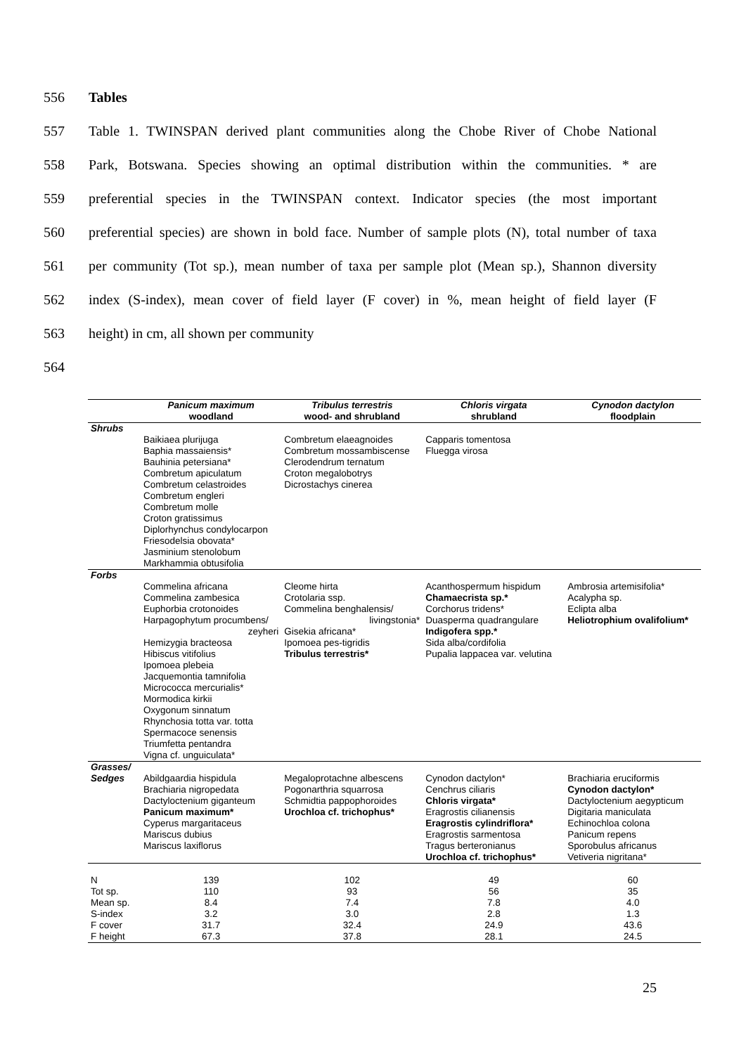556 Tables
557 Table 1. TWINSPAN derived plant communities along the Chobe River of Chobe National
558 Park, Botswana. Species showing an optimal distribution within the communities. * are
559 preferential species in the TWINSPAN context. Indicator species (the most important
560 preferential species) are shown in bold face. Number of sample plots (N), total number of taxa
561 per community (Tot sp.), mean number of taxa per sample plot (Mean sp.), Shannon diversity
562 index (S-index), mean cover of field layer (F cover) in %, mean height of field layer (F
563 height) in cm, all shown per community
564
| | Panicum maximum woodland | Tribulus terrestris wood- and shrubland | Chloris virgata shrubland | Cynodon dactylon floodplain |
| --- | --- | --- | --- | --- |
| Shrubs | | | | |
| | Baikiaea plurijuga Baphia massaiensis* Bauhinia petersiana* Combretum apiculatum Combretum celastroides Combretum engleri Combretum molle Croton gratissimus Diplorhynchus condylocarpon Friesodelsia obovata* Jasminium stenolobum Markhammia obtusifolia | Combretum elaeagnoides Combretum mossambiscense Clerodendrum ternatum Croton megalobotrys Dicrostachys cinerea | Capparis tomentosa Fluegga virosa | |
| Forbs | | | | |
| | Commelina africana Commelina zambesica Euphorbia crotonoides Harpagophytum procumbens/ zeyheri Hemizygia bracteosa Hibiscus vitifolius Ipomoea plebeia Jacquemontia tamnifolia Micrococca mercurialis* Mormodica kirkii Oxygonum sinnatum Rhynchosia totta var. totta Spermacoce senensis Triumfetta pentandra Vigna cf. unguiculata* | Cleome hirta Crotolaria ssp. Commelina benghalensis/ livingstonia* Gisekia africana* Ipomoea pes-tigridis Tribulus terrestris* | Acanthospermum hispidum Chamaecrista sp.* Corchorus tridens* Duasperma quadrangulare Indigofera spp.* Sida alba/cordifolia Pupalia lappacea var. velutina | Ambrosia artemisifolia* Acalypha sp. Eclipta alba Heliotrophium ovalifolium* |
| Grasses/ Sedges | Abildgaardia hispidula Brachiaria nigropedata Dactyloctenium giganteum Panicum maximum* Cyperus margaritaceus Mariscus dubius Mariscus laxiflorus | Megaloprotachne albescens Pogonarthria squarrosa Schmidtia pappophoroides Urochloa cf. trichophus* | Cynodon dactylon* Cenchrus ciliaris Chloris virgata* Eragrostis cilianensis Eragrostis cylindriflora* Eragrostis sarmentosa Tragus berteronianus Urochloa cf. trichophus* | Brachiaria eruciformis Cynodon dactylon* Dactyloctenium aegypticum Digitaria maniculata Echinochloa colona Panicum repens Sporobulus africanus Vetiveria nigritana* |
| N | 139 | 102 | 49 | 60 |
| Tot sp. | 110 | 93 | 56 | 35 |
| Mean sp. | 8.4 | 7.4 | 7.8 | 4.0 |
| S-index | 3.2 | 3.0 | 2.8 | 1.3 |
| F cover | 31.7 | 32.4 | 24.9 | 43.6 |
| F height | 67.3 | 37.8 | 28.1 | 24.5 |
25